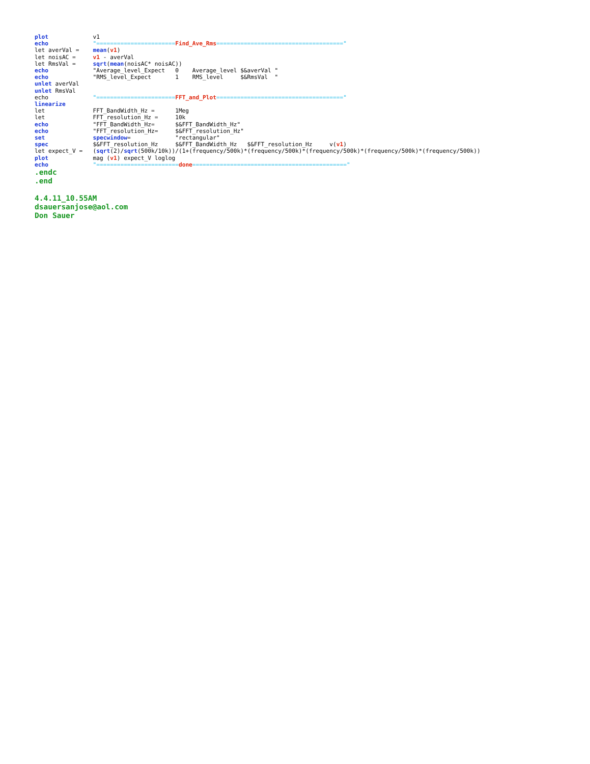plot v1
echo "=======================Find_Ave_Rms====================================="
let averVal = mean(v1)
let noisAC = v1 - averVal
let RmsVal = sqrt(mean(noisAC* noisAC))
echo "Average_level_Expect 0 Average_level $&averVal "
echo "RMS_level_Expect 1 RMS_level $&RmsVal "
unlet averVal
unlet RmsVal
echo "=======================FFT_and_Plot====================================="
linearize
let FFT_BandWidth_Hz = 1Meg
let FFT_resolution_Hz = 10k
echo "FFT_BandWidth_Hz= $&FFT_BandWidth_Hz"
echo "FFT_resolution_Hz= $&FFT_resolution_Hz"
set specwindow= "rectangular"
spec $&FFT_resolution_Hz $&FFT_BandWidth_Hz $&FFT_resolution_Hz v(v1)
let expect_V = (sqrt(2)/sqrt(500k/10k))/(1+(frequency/500k)*(frequency/500k)*(frequency/500k)*(frequency/500k)*(frequency/500k))
plot mag (v1) expect_V loglog
echo "========================done============================================="
.endc
.end
4.4.11_10.55AM
dsauersanjose@aol.com
Don Sauer